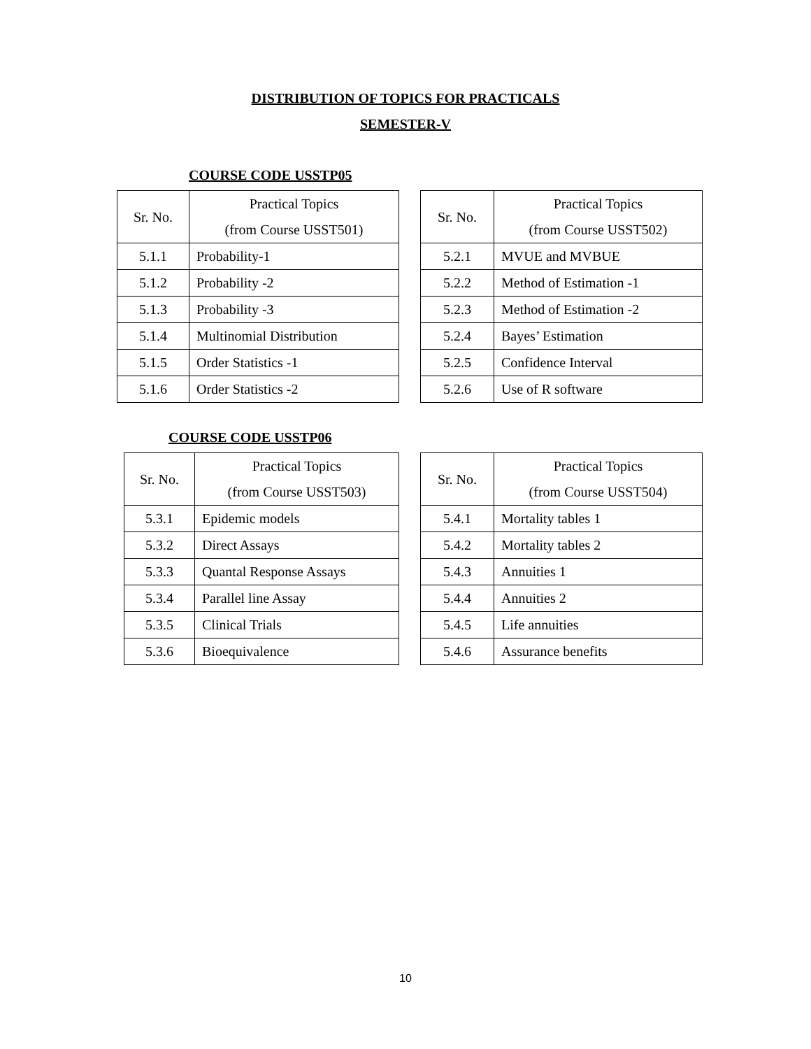DISTRIBUTION OF TOPICS FOR PRACTICALS
SEMESTER-V
COURSE CODE USSTP05
| Sr. No. | Practical Topics (from Course USST501) |
| --- | --- |
| 5.1.1 | Probability-1 |
| 5.1.2 | Probability -2 |
| 5.1.3 | Probability -3 |
| 5.1.4 | Multinomial Distribution |
| 5.1.5 | Order Statistics -1 |
| 5.1.6 | Order Statistics -2 |
| Sr. No. | Practical Topics (from Course USST502) |
| --- | --- |
| 5.2.1 | MVUE and MVBUE |
| 5.2.2 | Method of Estimation -1 |
| 5.2.3 | Method of Estimation -2 |
| 5.2.4 | Bayes’ Estimation |
| 5.2.5 | Confidence Interval |
| 5.2.6 | Use of R software |
COURSE CODE USSTP06
| Sr. No. | Practical Topics (from Course USST503) |
| --- | --- |
| 5.3.1 | Epidemic models |
| 5.3.2 | Direct Assays |
| 5.3.3 | Quantal Response Assays |
| 5.3.4 | Parallel line Assay |
| 5.3.5 | Clinical Trials |
| 5.3.6 | Bioequivalence |
| Sr. No. | Practical Topics (from Course USST504) |
| --- | --- |
| 5.4.1 | Mortality tables 1 |
| 5.4.2 | Mortality tables 2 |
| 5.4.3 | Annuities 1 |
| 5.4.4 | Annuities 2 |
| 5.4.5 | Life annuities |
| 5.4.6 | Assurance benefits |
10